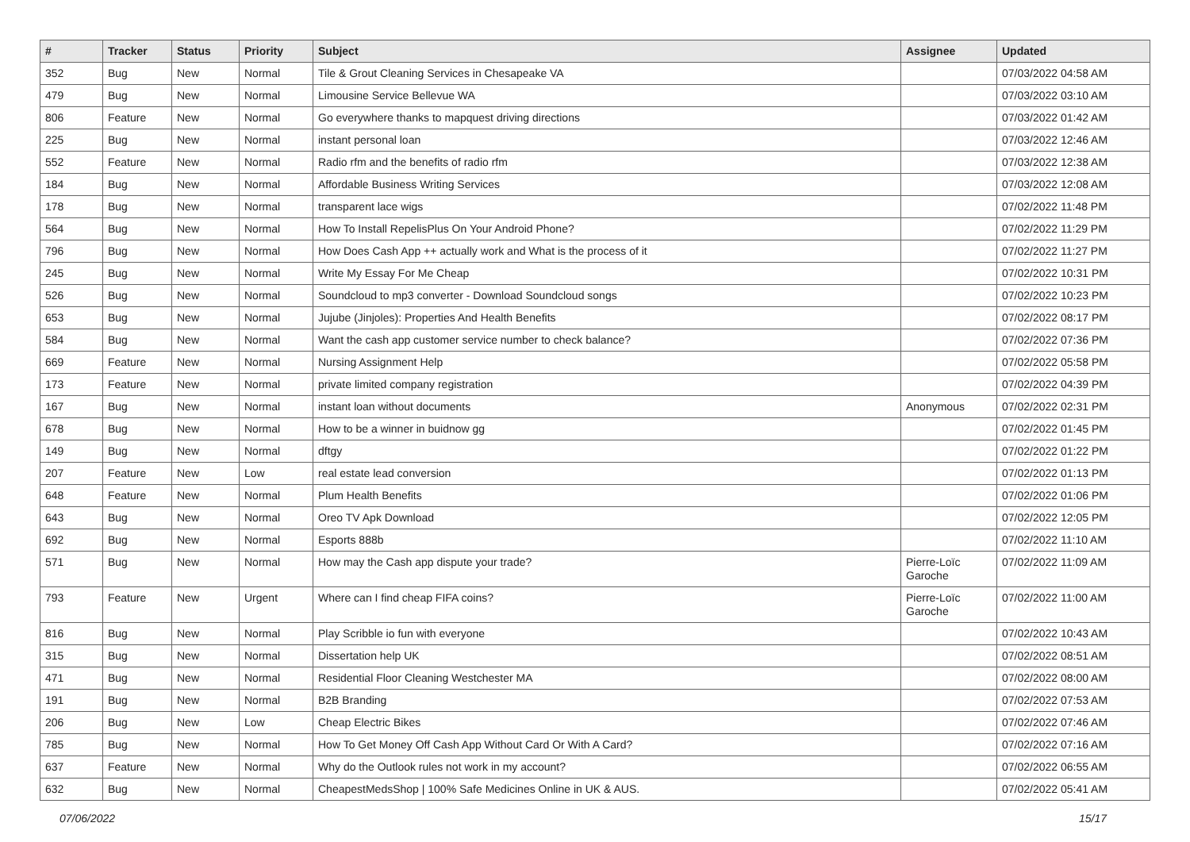| # | Tracker | Status | Priority | Subject | Assignee | Updated |
| --- | --- | --- | --- | --- | --- | --- |
| 352 | Bug | New | Normal | Tile & Grout Cleaning Services in Chesapeake VA | | 07/03/2022 04:58 AM |
| 479 | Bug | New | Normal | Limousine Service Bellevue WA | | 07/03/2022 03:10 AM |
| 806 | Feature | New | Normal | Go everywhere thanks to mapquest driving directions | | 07/03/2022 01:42 AM |
| 225 | Bug | New | Normal | instant personal loan | | 07/03/2022 12:46 AM |
| 552 | Feature | New | Normal | Radio rfm and the benefits of radio rfm | | 07/03/2022 12:38 AM |
| 184 | Bug | New | Normal | Affordable Business Writing Services | | 07/03/2022 12:08 AM |
| 178 | Bug | New | Normal | transparent lace wigs | | 07/02/2022 11:48 PM |
| 564 | Bug | New | Normal | How To Install RepelisPlus On Your Android Phone? | | 07/02/2022 11:29 PM |
| 796 | Bug | New | Normal | How Does Cash App ++ actually work and What is the process of it | | 07/02/2022 11:27 PM |
| 245 | Bug | New | Normal | Write My Essay For Me Cheap | | 07/02/2022 10:31 PM |
| 526 | Bug | New | Normal | Soundcloud to mp3 converter - Download Soundcloud songs | | 07/02/2022 10:23 PM |
| 653 | Bug | New | Normal | Jujube (Jinjoles): Properties And Health Benefits | | 07/02/2022 08:17 PM |
| 584 | Bug | New | Normal | Want the cash app customer service number to check balance? | | 07/02/2022 07:36 PM |
| 669 | Feature | New | Normal | Nursing Assignment Help | | 07/02/2022 05:58 PM |
| 173 | Feature | New | Normal | private limited company registration | | 07/02/2022 04:39 PM |
| 167 | Bug | New | Normal | instant loan without documents | Anonymous | 07/02/2022 02:31 PM |
| 678 | Bug | New | Normal | How to be a winner in buidnow gg | | 07/02/2022 01:45 PM |
| 149 | Bug | New | Normal | dftgy | | 07/02/2022 01:22 PM |
| 207 | Feature | New | Low | real estate lead conversion | | 07/02/2022 01:13 PM |
| 648 | Feature | New | Normal | Plum Health Benefits | | 07/02/2022 01:06 PM |
| 643 | Bug | New | Normal | Oreo TV Apk Download | | 07/02/2022 12:05 PM |
| 692 | Bug | New | Normal | Esports 888b | | 07/02/2022 11:10 AM |
| 571 | Bug | New | Normal | How may the Cash app dispute your trade? | Pierre-Loïc Garoche | 07/02/2022 11:09 AM |
| 793 | Feature | New | Urgent | Where can I find cheap FIFA coins? | Pierre-Loïc Garoche | 07/02/2022 11:00 AM |
| 816 | Bug | New | Normal | Play Scribble io fun with everyone | | 07/02/2022 10:43 AM |
| 315 | Bug | New | Normal | Dissertation help UK | | 07/02/2022 08:51 AM |
| 471 | Bug | New | Normal | Residential Floor Cleaning Westchester MA | | 07/02/2022 08:00 AM |
| 191 | Bug | New | Normal | B2B Branding | | 07/02/2022 07:53 AM |
| 206 | Bug | New | Low | Cheap Electric Bikes | | 07/02/2022 07:46 AM |
| 785 | Bug | New | Normal | How To Get Money Off Cash App Without Card Or With A Card? | | 07/02/2022 07:16 AM |
| 637 | Feature | New | Normal | Why do the Outlook rules not work in my account? | | 07/02/2022 06:55 AM |
| 632 | Bug | New | Normal | CheapestMedsShop / 100% Safe Medicines Online in UK & AUS. | | 07/02/2022 05:41 AM |
07/06/2022 15/17